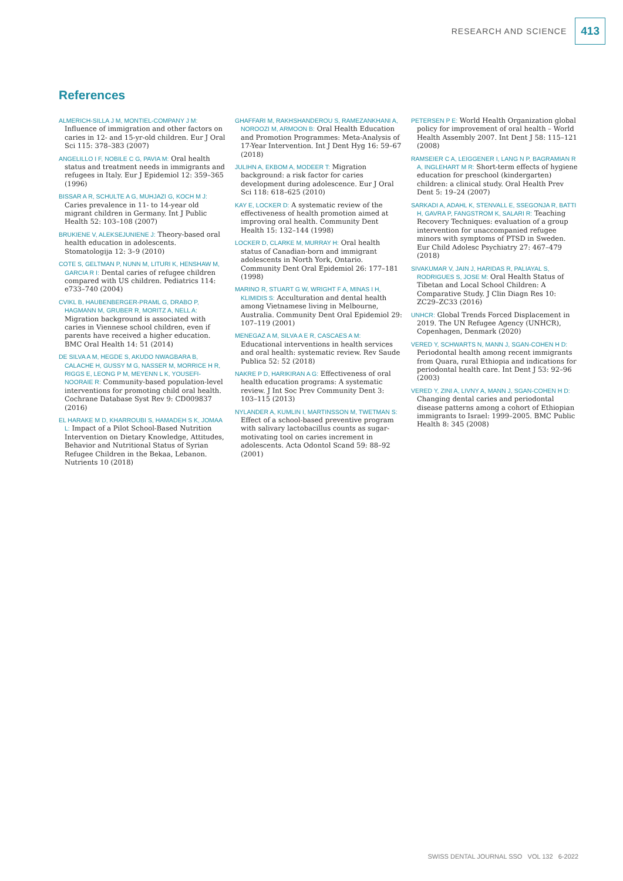RESEARCH AND SCIENCE 413
References
ALMERICH-SILLA J M, MONTIEL-COMPANY J M: Influence of immigration and other factors on caries in 12- and 15-yr-old children. Eur J Oral Sci 115: 378–383 (2007)
ANGELILLO I F, NOBILE C G, PAVIA M: Oral health status and treatment needs in immigrants and refugees in Italy. Eur J Epidemiol 12: 359–365 (1996)
BISSAR A R, SCHULTE A G, MUHJAZI G, KOCH M J: Caries prevalence in 11- to 14-year old migrant children in Germany. Int J Public Health 52: 103–108 (2007)
BRUKIENE V, ALEKSEJUNIENE J: Theory-based oral health education in adolescents. Stomatologija 12: 3–9 (2010)
COTE S, GELTMAN P, NUNN M, LITURI K, HENSHAW M, GARCIA R I: Dental caries of refugee children compared with US children. Pediatrics 114: e733–740 (2004)
CVIKL B, HAUBENBERGER-PRAML G, DRABO P, HAGMANN M, GRUBER R, MORITZ A, NELL A: Migration background is associated with caries in Viennese school children, even if parents have received a higher education. BMC Oral Health 14: 51 (2014)
DE SILVA A M, HEGDE S, AKUDO NWAGBARA B, CALACHE H, GUSSY M G, NASSER M, MORRICE H R, RIGGS E, LEONG P M, MEYENN L K, YOUSEFI-NOORAIE R: Community-based population-level interventions for promoting child oral health. Cochrane Database Syst Rev 9: CD009837 (2016)
EL HARAKE M D, KHARROUBI S, HAMADEH S K, JOMAA L: Impact of a Pilot School-Based Nutrition Intervention on Dietary Knowledge, Attitudes, Behavior and Nutritional Status of Syrian Refugee Children in the Bekaa, Lebanon. Nutrients 10 (2018)
GHAFFARI M, RAKHSHANDEROU S, RAMEZANKHANI A, NOROOZI M, ARMOON B: Oral Health Education and Promotion Programmes: Meta-Analysis of 17-Year Intervention. Int J Dent Hyg 16: 59–67 (2018)
JULIHN A, EKBOM A, MODEER T: Migration background: a risk factor for caries development during adolescence. Eur J Oral Sci 118: 618–625 (2010)
KAY E, LOCKER D: A systematic review of the effectiveness of health promotion aimed at improving oral health. Community Dent Health 15: 132–144 (1998)
LOCKER D, CLARKE M, MURRAY H: Oral health status of Canadian-born and immigrant adolescents in North York, Ontario. Community Dent Oral Epidemiol 26: 177–181 (1998)
MARINO R, STUART G W, WRIGHT F A, MINAS I H, KLIMIDIS S: Acculturation and dental health among Vietnamese living in Melbourne, Australia. Community Dent Oral Epidemiol 29: 107–119 (2001)
MENEGAZ A M, SILVA A E R, CASCAES A M: Educational interventions in health services and oral health: systematic review. Rev Saude Publica 52: 52 (2018)
NAKRE P D, HARIKIRAN A G: Effectiveness of oral health education programs: A systematic review. J Int Soc Prev Community Dent 3: 103–115 (2013)
NYLANDER A, KUMLIN I, MARTINSSON M, TWETMAN S: Effect of a school-based preventive program with salivary lactobacillus counts as sugar-motivating tool on caries increment in adolescents. Acta Odontol Scand 59: 88–92 (2001)
PETERSEN P E: World Health Organization global policy for improvement of oral health – World Health Assembly 2007. Int Dent J 58: 115–121 (2008)
RAMSEIER C A, LEIGGENER I, LANG N P, BAGRAMIAN R A, INGLEHART M R: Short-term effects of hygiene education for preschool (kindergarten) children: a clinical study. Oral Health Prev Dent 5: 19–24 (2007)
SARKADI A, ADAHL K, STENVALL E, SSEGONJA R, BATTI H, GAVRA P, FANGSTROM K, SALARI R: Teaching Recovery Techniques: evaluation of a group intervention for unaccompanied refugee minors with symptoms of PTSD in Sweden. Eur Child Adolesc Psychiatry 27: 467–479 (2018)
SIVAKUMAR V, JAIN J, HARIDAS R, PALIAYAL S, RODRIGUES S, JOSE M: Oral Health Status of Tibetan and Local School Children: A Comparative Study. J Clin Diagn Res 10: ZC29–ZC33 (2016)
UNHCR: Global Trends Forced Displacement in 2019. The UN Refugee Agency (UNHCR), Copenhagen, Denmark (2020)
VERED Y, SCHWARTS N, MANN J, SGAN-COHEN H D: Periodontal health among recent immigrants from Quara, rural Ethiopia and indications for periodontal health care. Int Dent J 53: 92–96 (2003)
VERED Y, ZINI A, LIVNY A, MANN J, SGAN-COHEN H D: Changing dental caries and periodontal disease patterns among a cohort of Ethiopian immigrants to Israel: 1999–2005. BMC Public Health 8: 345 (2008)
SWISS DENTAL JOURNAL SSO VOL 132 6-2022